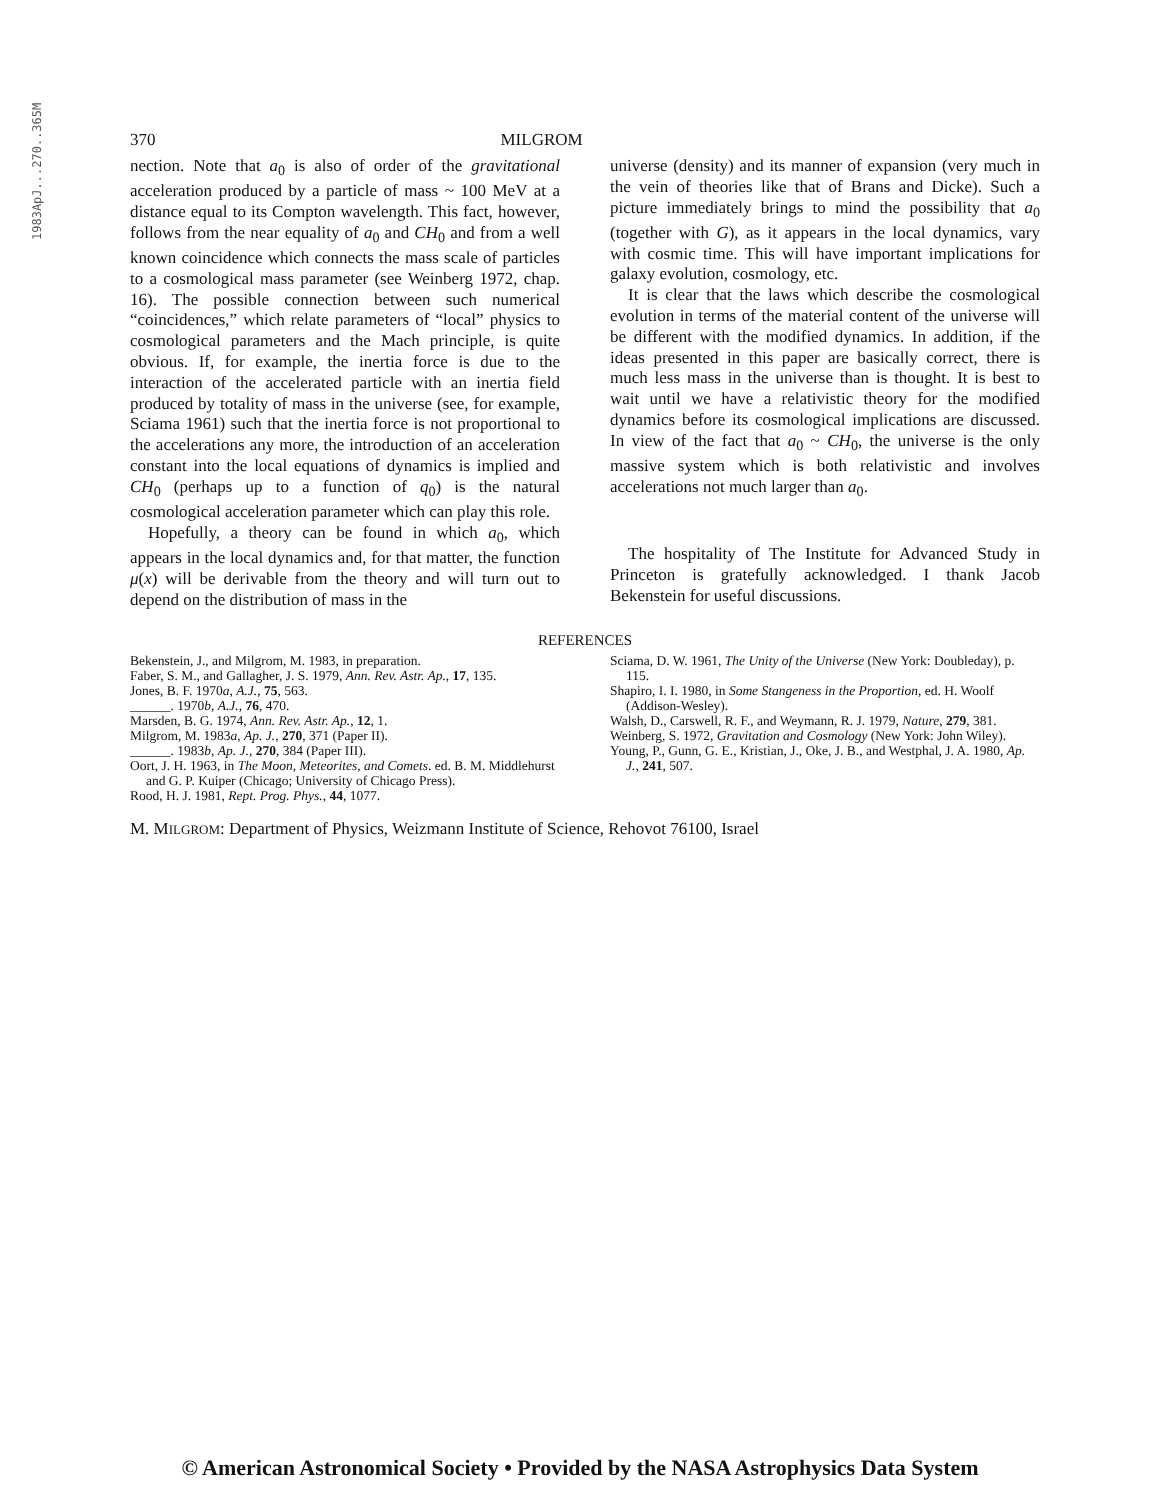1983ApJ...270..365M
370 MILGROM
nection. Note that a<sub>0</sub> is also of order of the gravitational acceleration produced by a particle of mass ~ 100 MeV at a distance equal to its Compton wavelength. This fact, however, follows from the near equality of a<sub>0</sub> and CH<sub>0</sub> and from a well known coincidence which connects the mass scale of particles to a cosmological mass parameter (see Weinberg 1972, chap. 16). The possible connection between such numerical “coincidences,” which relate parameters of “local” physics to cosmological parameters and the Mach principle, is quite obvious. If, for example, the inertia force is due to the interaction of the accelerated particle with an inertia field produced by totality of mass in the universe (see, for example, Sciama 1961) such that the inertia force is not proportional to the accelerations any more, the introduction of an acceleration constant into the local equations of dynamics is implied and CH<sub>0</sub> (perhaps up to a function of q<sub>0</sub>) is the natural cosmological acceleration parameter which can play this role.
Hopefully, a theory can be found in which a<sub>0</sub>, which appears in the local dynamics and, for that matter, the function μ(x) will be derivable from the theory and will turn out to depend on the distribution of mass in the
universe (density) and its manner of expansion (very much in the vein of theories like that of Brans and Dicke). Such a picture immediately brings to mind the possibility that a<sub>0</sub> (together with G), as it appears in the local dynamics, vary with cosmic time. This will have important implications for galaxy evolution, cosmology, etc.
It is clear that the laws which describe the cosmological evolution in terms of the material content of the universe will be different with the modified dynamics. In addition, if the ideas presented in this paper are basically correct, there is much less mass in the universe than is thought. It is best to wait until we have a relativistic theory for the modified dynamics before its cosmological implications are discussed. In view of the fact that a<sub>0</sub> ~ CH<sub>0</sub>, the universe is the only massive system which is both relativistic and involves accelerations not much larger than a<sub>0</sub>.
The hospitality of The Institute for Advanced Study in Princeton is gratefully acknowledged. I thank Jacob Bekenstein for useful discussions.
REFERENCES
Bekenstein, J., and Milgrom, M. 1983, in preparation.
Faber, S. M., and Gallagher, J. S. 1979, Ann. Rev. Astr. Ap., 17, 135.
Jones, B. F. 1970a, A.J., 75, 563.
______. 1970b, A.J., 76, 470.
Marsden, B. G. 1974, Ann. Rev. Astr. Ap., 12, 1.
Milgrom, M. 1983a, Ap. J., 270, 371 (Paper II).
______. 1983b, Ap. J., 270, 384 (Paper III).
Oort, J. H. 1963, in The Moon, Meteorites, and Comets. ed. B. M. Middlehurst and G. P. Kuiper (Chicago; University of Chicago Press).
Rood, H. J. 1981, Rept. Prog. Phys., 44, 1077.
Sciama, D. W. 1961, The Unity of the Universe (New York: Doubleday), p. 115.
Shapiro, I. I. 1980, in Some Stangeness in the Proportion, ed. H. Woolf (Addison-Wesley).
Walsh, D., Carswell, R. F., and Weymann, R. J. 1979, Nature, 279, 381.
Weinberg, S. 1972, Gravitation and Cosmology (New York: John Wiley).
Young, P., Gunn, G. E., Kristian, J., Oke, J. B., and Westphal, J. A. 1980, Ap. J., 241, 507.
M. MILGROM: Department of Physics, Weizmann Institute of Science, Rehovot 76100, Israel
© American Astronomical Society • Provided by the NASA Astrophysics Data System